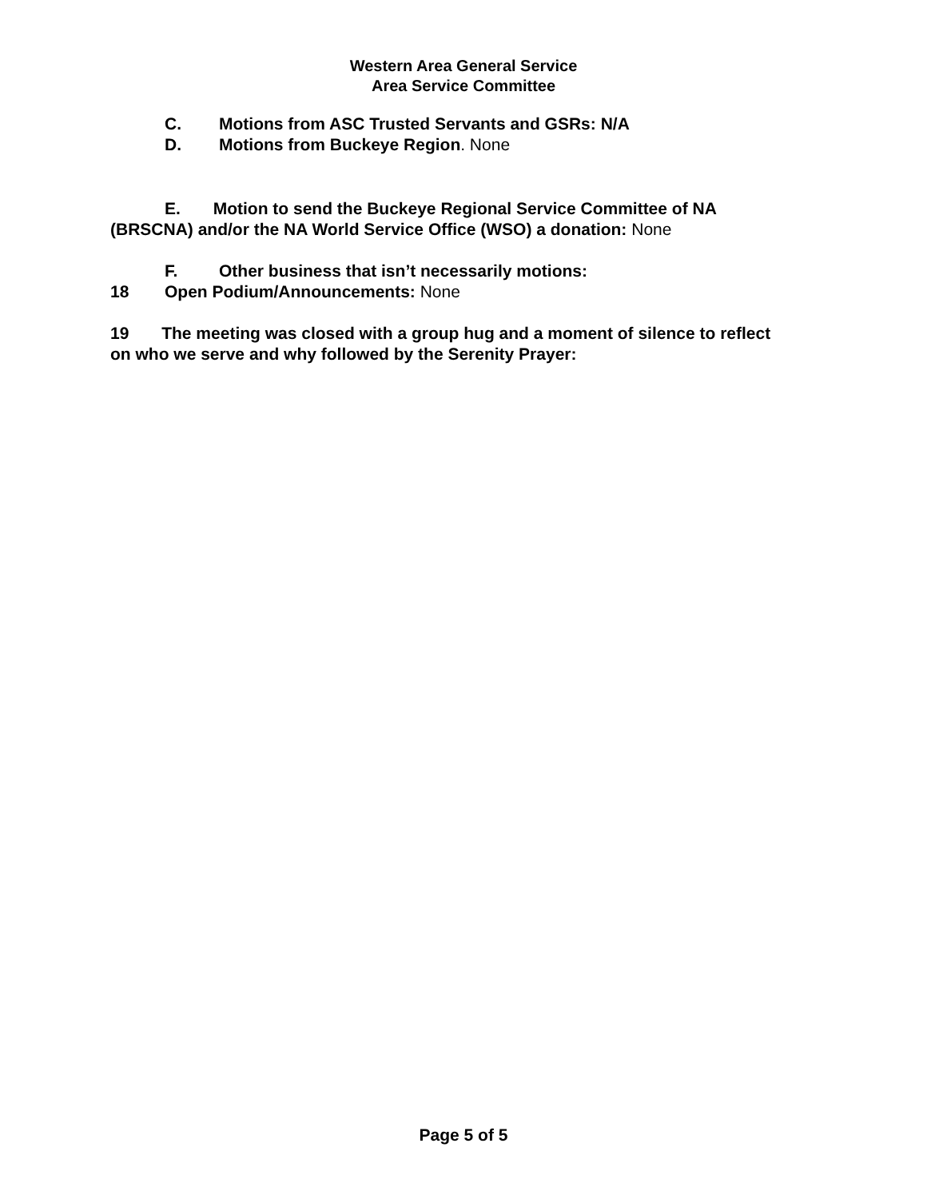Western Area General Service
Area Service Committee
C. Motions from ASC Trusted Servants and GSRs: N/A
D. Motions from Buckeye Region. None
E. Motion to send the Buckeye Regional Service Committee of NA (BRSCNA) and/or the NA World Service Office (WSO) a donation: None
F. Other business that isn’t necessarily motions:
18 Open Podium/Announcements: None
19 The meeting was closed with a group hug and a moment of silence to reflect on who we serve and why followed by the Serenity Prayer:
Page 5 of 5